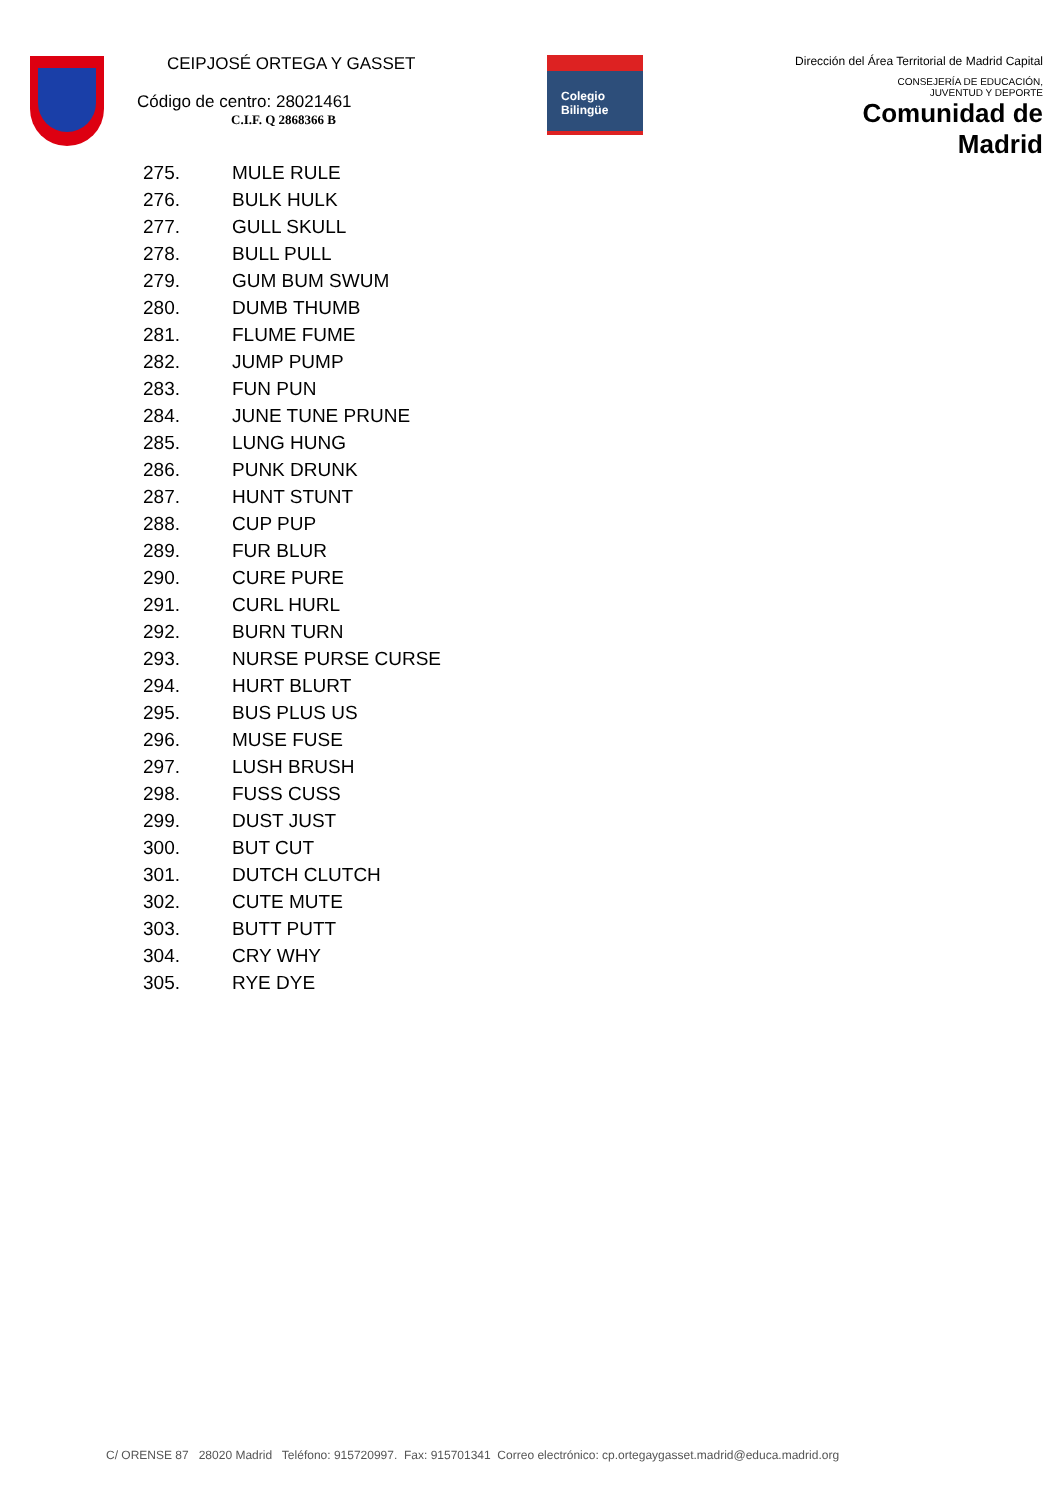CEIPJOSÉ ORTEGA Y GASSET
Código de centro: 28021461
C.I.F. Q 2868366 B
Colegio
Bilingüe
Dirección del Área Territorial de Madrid Capital
CONSEJERÍA DE EDUCACIÓN,
JUVENTUD Y DEPORTE
Comunidad de Madrid
275. MULE RULE
276. BULK HULK
277. GULL SKULL
278. BULL PULL
279. GUM BUM SWUM
280. DUMB THUMB
281. FLUME FUME
282. JUMP PUMP
283. FUN PUN
284. JUNE TUNE PRUNE
285. LUNG HUNG
286. PUNK DRUNK
287. HUNT STUNT
288. CUP PUP
289. FUR BLUR
290. CURE PURE
291. CURL HURL
292. BURN TURN
293. NURSE PURSE CURSE
294. HURT BLURT
295. BUS PLUS US
296. MUSE FUSE
297. LUSH BRUSH
298. FUSS CUSS
299. DUST JUST
300. BUT CUT
301. DUTCH CLUTCH
302. CUTE MUTE
303. BUTT PUTT
304. CRY WHY
305. RYE DYE
C/ ORENSE 87 28020 Madrid Teléfono: 915720997. Fax: 915701341 Correo electrónico: cp.ortegaygasset.madrid@educa.madrid.org